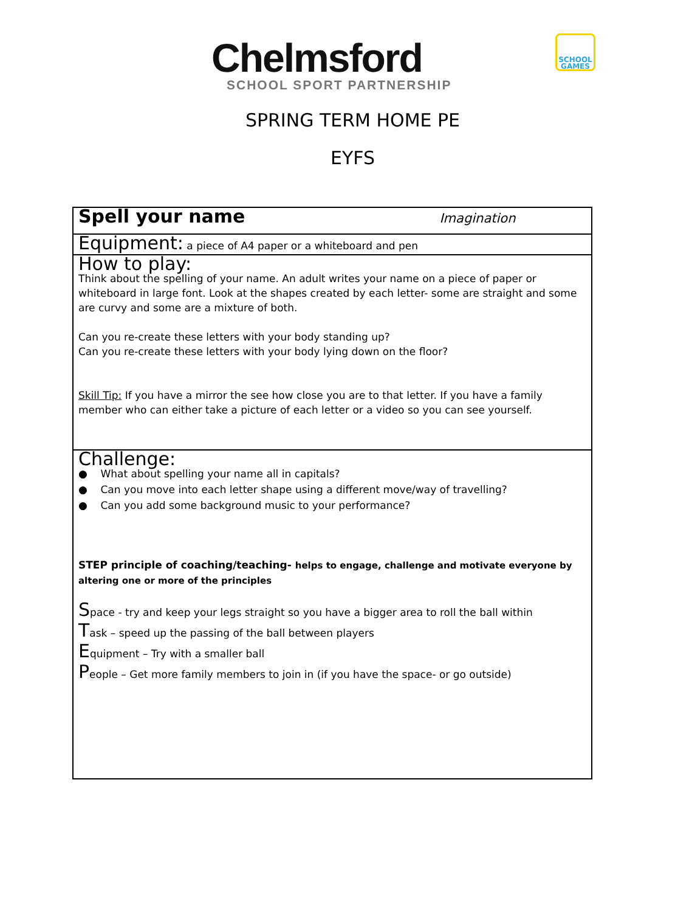Chelmsford
SCHOOL SPORT PARTNERSHIP
SCHOOL GAMES
SPRING TERM HOME PE
EYFS
| Spell your name Imagination |
| Equipment: a piece of A4 paper or a whiteboard and pen |
| How to play: Think about the spelling of your name. An adult writes your name on a piece of paper or whiteboard in large font. Look at the shapes created by each letter- some are straight and some are curvy and some are a mixture of both. Can you re-create these letters with your body standing up? Can you re-create these letters with your body lying down on the floor? Skill Tip: If you have a mirror the see how close you are to that letter. If you have a family member who can either take a picture of each letter or a video so you can see yourself. |
| Challenge: ● What about spelling your name all in capitals? ● Can you move into each letter shape using a different move/way of travelling? ● Can you add some background music to your performance? STEP principle of coaching/teaching- helps to engage, challenge and motivate everyone by altering one or more of the principles S pace - try and keep your legs straight so you have a bigger area to roll the ball within T ask – speed up the passing of the ball between players E quipment – Try with a smaller ball P eople – Get more family members to join in (if you have the space- or go outside) |